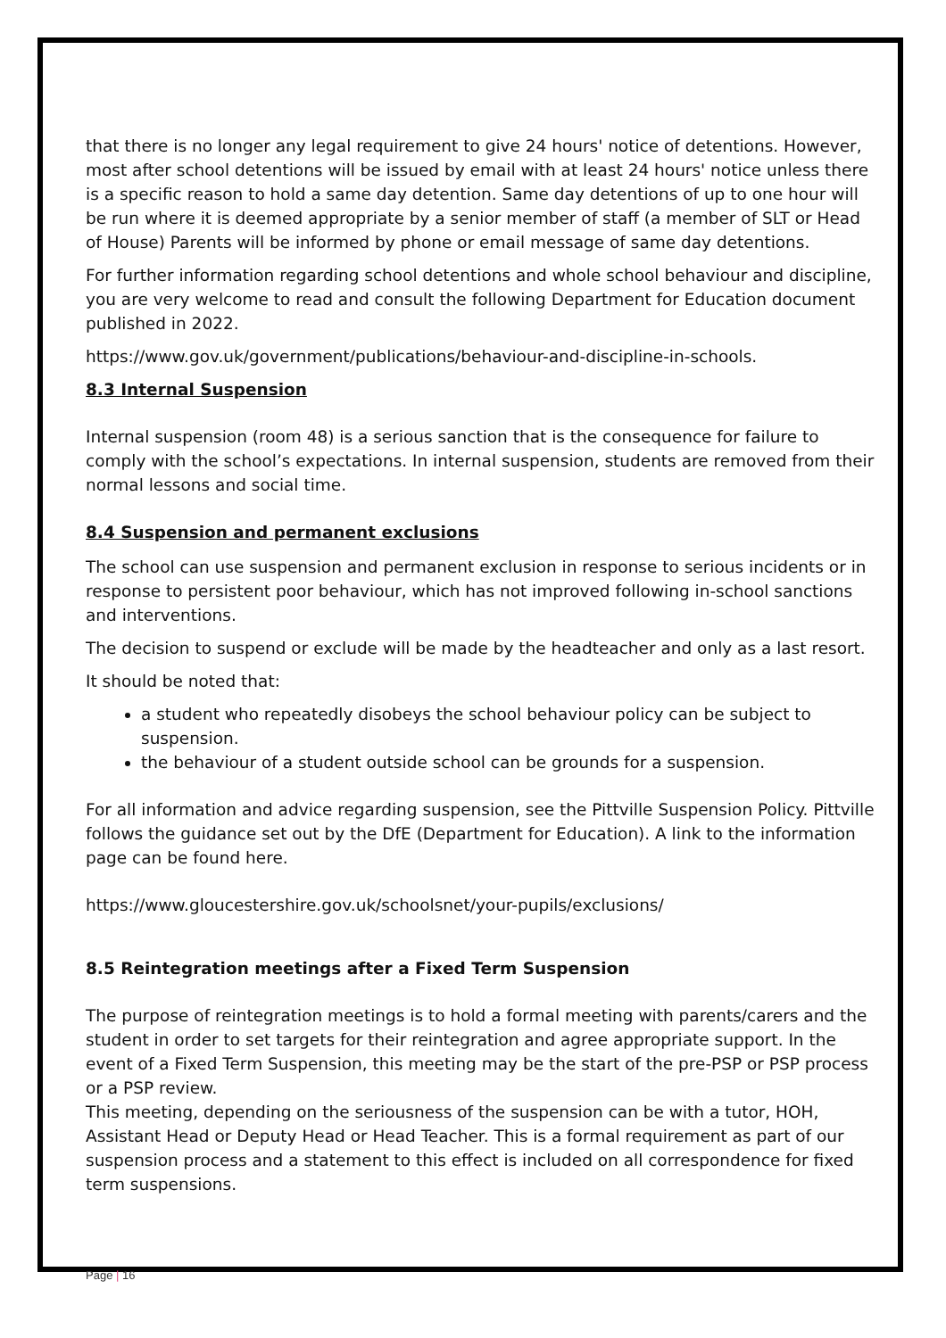that there is no longer any legal requirement to give 24 hours' notice of detentions. However, most after school detentions will be issued by email with at least 24 hours' notice unless there is a specific reason to hold a same day detention. Same day detentions of up to one hour will be run where it is deemed appropriate by a senior member of staff (a member of SLT or Head of House) Parents will be informed by phone or email message of same day detentions.
For further information regarding school detentions and whole school behaviour and discipline, you are very welcome to read and consult the following Department for Education document published in 2022.
https://www.gov.uk/government/publications/behaviour-and-discipline-in-schools.
8.3 Internal Suspension
Internal suspension (room 48) is a serious sanction that is the consequence for failure to comply with the school’s expectations. In internal suspension, students are removed from their normal lessons and social time.
8.4 Suspension and permanent exclusions
The school can use suspension and permanent exclusion in response to serious incidents or in response to persistent poor behaviour, which has not improved following in-school sanctions and interventions.
The decision to suspend or exclude will be made by the headteacher and only as a last resort.
It should be noted that:
a student who repeatedly disobeys the school behaviour policy can be subject to suspension.
the behaviour of a student outside school can be grounds for a suspension.
For all information and advice regarding suspension, see the Pittville Suspension Policy. Pittville follows the guidance set out by the DfE (Department for Education). A link to the information page can be found here.
https://www.gloucestershire.gov.uk/schoolsnet/your-pupils/exclusions/
8.5 Reintegration meetings after a Fixed Term Suspension
The purpose of reintegration meetings is to hold a formal meeting with parents/carers and the student in order to set targets for their reintegration and agree appropriate support. In the event of a Fixed Term Suspension, this meeting may be the start of the pre-PSP or PSP process or a PSP review.
This meeting, depending on the seriousness of the suspension can be with a tutor, HOH, Assistant Head or Deputy Head or Head Teacher. This is a formal requirement as part of our suspension process and a statement to this effect is included on all correspondence for fixed term suspensions.
Page | 16